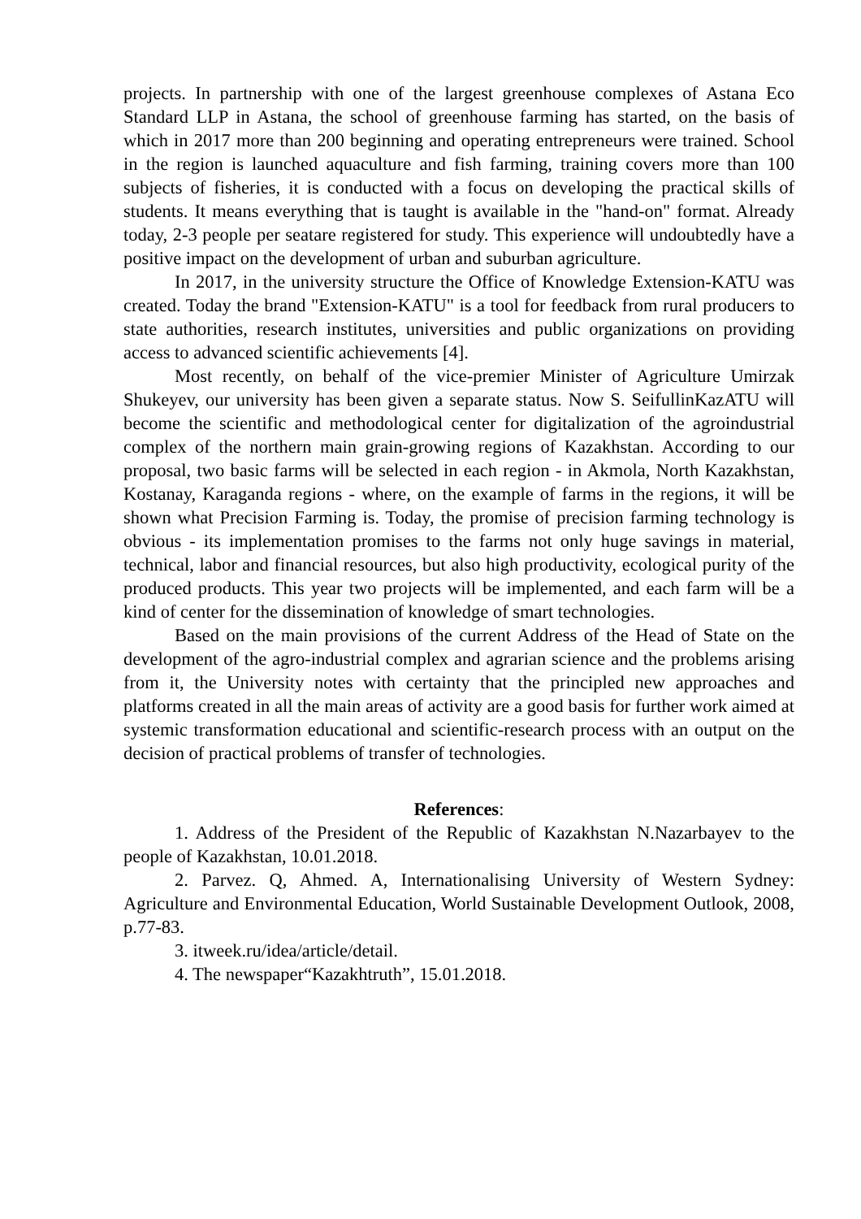projects. In partnership with one of the largest greenhouse complexes of Astana Eco Standard LLP in Astana, the school of greenhouse farming has started, on the basis of which in 2017 more than 200 beginning and operating entrepreneurs were trained. School in the region is launched aquaculture and fish farming, training covers more than 100 subjects of fisheries, it is conducted with a focus on developing the practical skills of students. It means everything that is taught is available in the "hand-on" format. Already today, 2-3 people per seatare registered for study. This experience will undoubtedly have a positive impact on the development of urban and suburban agriculture.
In 2017, in the university structure the Office of Knowledge Extension-KATU was created. Today the brand "Extension-KATU" is a tool for feedback from rural producers to state authorities, research institutes, universities and public organizations on providing access to advanced scientific achievements [4].
Most recently, on behalf of the vice-premier Minister of Agriculture Umirzak Shukeyev, our university has been given a separate status. Now S. SeifullinKazATU will become the scientific and methodological center for digitalization of the agroindustrial complex of the northern main grain-growing regions of Kazakhstan. According to our proposal, two basic farms will be selected in each region - in Akmola, North Kazakhstan, Kostanay, Karaganda regions - where, on the example of farms in the regions, it will be shown what Precision Farming is. Today, the promise of precision farming technology is obvious - its implementation promises to the farms not only huge savings in material, technical, labor and financial resources, but also high productivity, ecological purity of the produced products. This year two projects will be implemented, and each farm will be a kind of center for the dissemination of knowledge of smart technologies.
Based on the main provisions of the current Address of the Head of State on the development of the agro-industrial complex and agrarian science and the problems arising from it, the University notes with certainty that the principled new approaches and platforms created in all the main areas of activity are a good basis for further work aimed at systemic transformation educational and scientific-research process with an output on the decision of practical problems of transfer of technologies.
References:
1. Address of the President of the Republic of Kazakhstan N.Nazarbayev to the people of Kazakhstan, 10.01.2018.
2. Parvez. Q, Ahmed. A, Internationalising University of Western Sydney: Agriculture and Environmental Education, World Sustainable Development Outlook, 2008, p.77-83.
3. itweek.ru/idea/article/detail.
4. The newspaper“Kazakhtruth”, 15.01.2018.